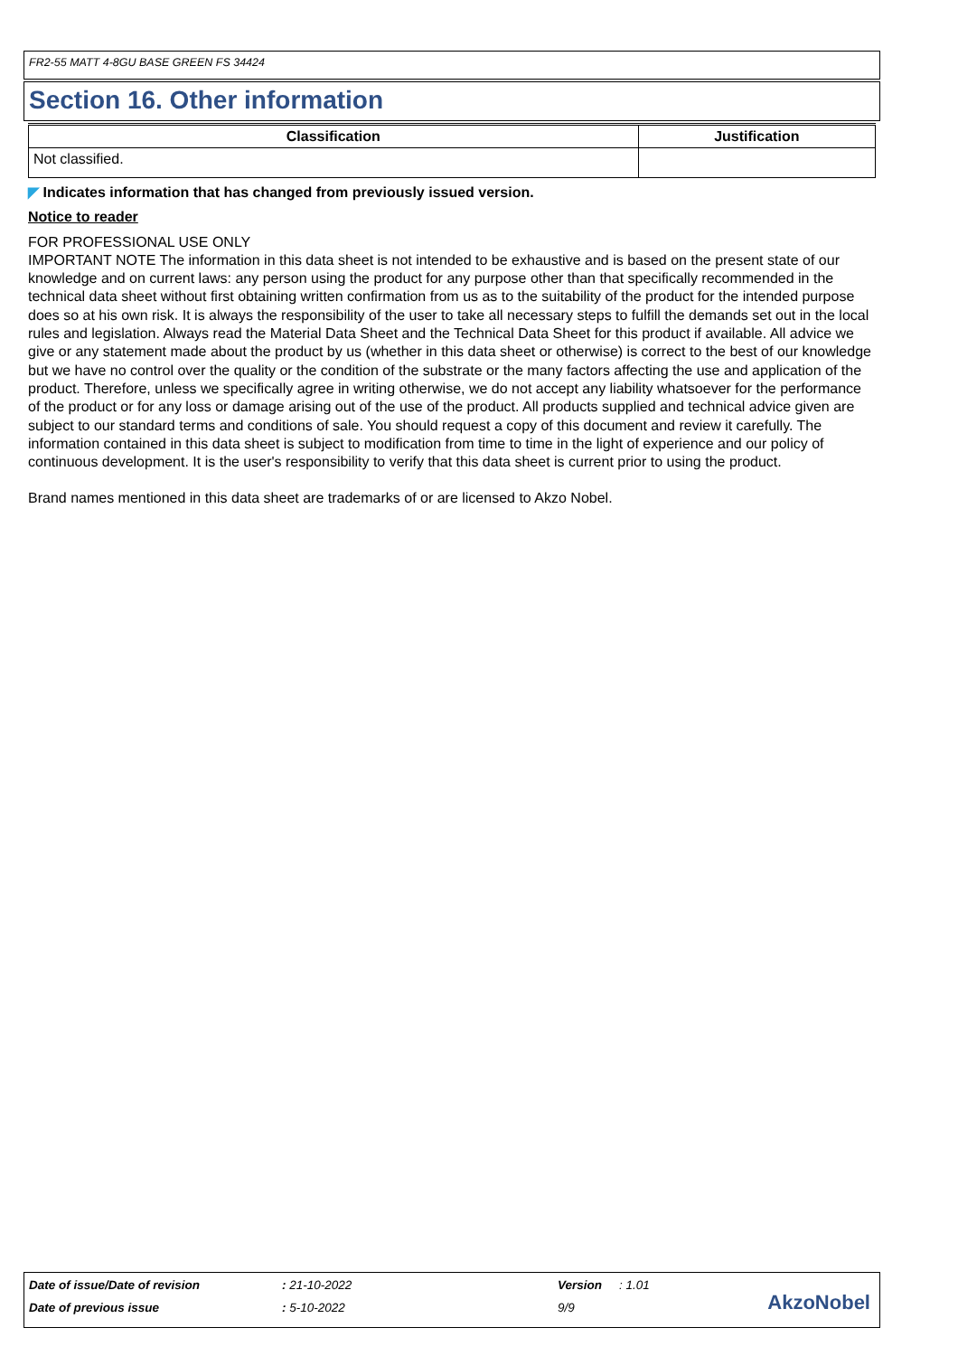FR2-55 MATT 4-8GU BASE GREEN FS 34424
Section 16. Other information
| Classification | Justification |
| --- | --- |
| Not classified. | |
◤ Indicates information that has changed from previously issued version.
Notice to reader
FOR PROFESSIONAL USE ONLY
IMPORTANT NOTE The information in this data sheet is not intended to be exhaustive and is based on the present state of our knowledge and on current laws: any person using the product for any purpose other than that specifically recommended in the technical data sheet without first obtaining written confirmation from us as to the suitability of the product for the intended purpose does so at his own risk. It is always the responsibility of the user to take all necessary steps to fulfill the demands set out in the local rules and legislation. Always read the Material Data Sheet and the Technical Data Sheet for this product if available. All advice we give or any statement made about the product by us (whether in this data sheet or otherwise) is correct to the best of our knowledge but we have no control over the quality or the condition of the substrate or the many factors affecting the use and application of the product. Therefore, unless we specifically agree in writing otherwise, we do not accept any liability whatsoever for the performance of the product or for any loss or damage arising out of the use of the product. All products supplied and technical advice given are subject to our standard terms and conditions of sale. You should request a copy of this document and review it carefully. The information contained in this data sheet is subject to modification from time to time in the light of experience and our policy of continuous development. It is the user's responsibility to verify that this data sheet is current prior to using the product.
Brand names mentioned in this data sheet are trademarks of or are licensed to Akzo Nobel.
Date of issue/Date of revision: 21-10-2022 Version: 1.01
Date of previous issue: 5-10-2022 9/9
AkzoNobel